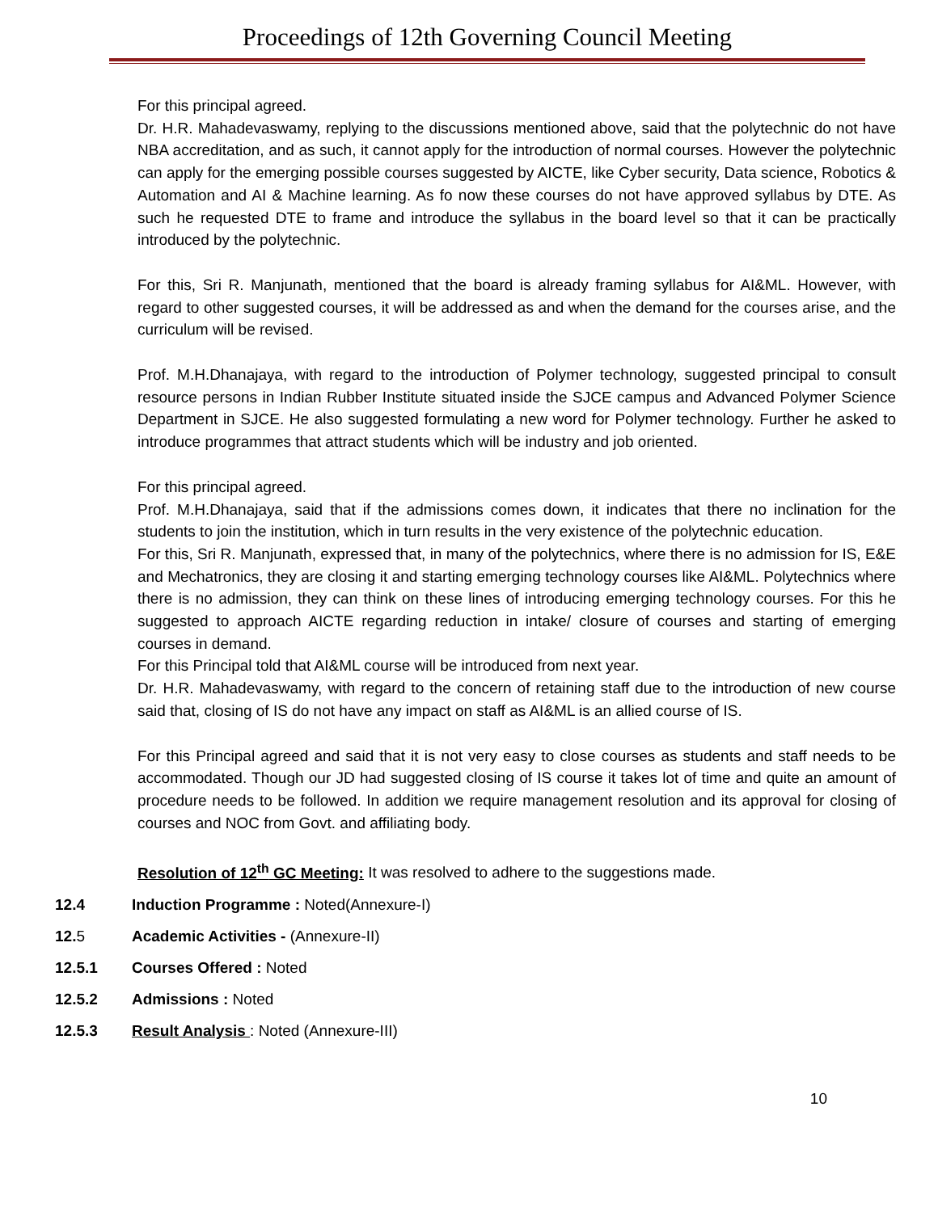Proceedings of 12th Governing Council Meeting
For this principal agreed.
Dr. H.R. Mahadevaswamy, replying to the discussions mentioned above, said that the polytechnic do not have NBA accreditation, and as such, it cannot apply for the introduction of normal courses. However the polytechnic can apply for the emerging possible courses suggested by AICTE, like Cyber security, Data science, Robotics & Automation and AI & Machine learning. As fo now these courses do not have approved syllabus by DTE. As such he requested DTE to frame and introduce the syllabus in the board level so that it can be practically introduced by the polytechnic.
For this, Sri R. Manjunath, mentioned that the board is already framing syllabus for AI&ML. However, with regard to other suggested courses, it will be addressed as and when the demand for the courses arise, and the curriculum will be revised.
Prof. M.H.Dhanajaya, with regard to the introduction of Polymer technology, suggested principal to consult resource persons in Indian Rubber Institute situated inside the SJCE campus and Advanced Polymer Science Department in SJCE. He also suggested formulating a new word for Polymer technology. Further he asked to introduce programmes that attract students which will be industry and job oriented.
For this principal agreed.
Prof. M.H.Dhanajaya, said that if the admissions comes down, it indicates that there no inclination for the students to join the institution, which in turn results in the very existence of the polytechnic education.
For this, Sri R. Manjunath, expressed that, in many of the polytechnics, where there is no admission for IS, E&E and Mechatronics, they are closing it and starting emerging technology courses like AI&ML. Polytechnics where there is no admission, they can think on these lines of introducing emerging technology courses. For this he suggested to approach AICTE regarding reduction in intake/ closure of courses and starting of emerging courses in demand.
For this Principal told that AI&ML course will be introduced from next year.
Dr. H.R. Mahadevaswamy, with regard to the concern of retaining staff due to the introduction of new course said that, closing of IS do not have any impact on staff as AI&ML is an allied course of IS.
For this Principal agreed and said that it is not very easy to close courses as students and staff needs to be accommodated. Though our JD had suggested closing of IS course it takes lot of time and quite an amount of procedure needs to be followed. In addition we require management resolution and its approval for closing of courses and NOC from Govt. and affiliating body.
Resolution of 12<sup>th</sup> GC Meeting: It was resolved to adhere to the suggestions made.
12.4 Induction Programme : Noted(Annexure-I)
12.5 Academic Activities - (Annexure-II)
12.5.1 Courses Offered : Noted
12.5.2 Admissions : Noted
12.5.3 Result Analysis : Noted (Annexure-III)
10